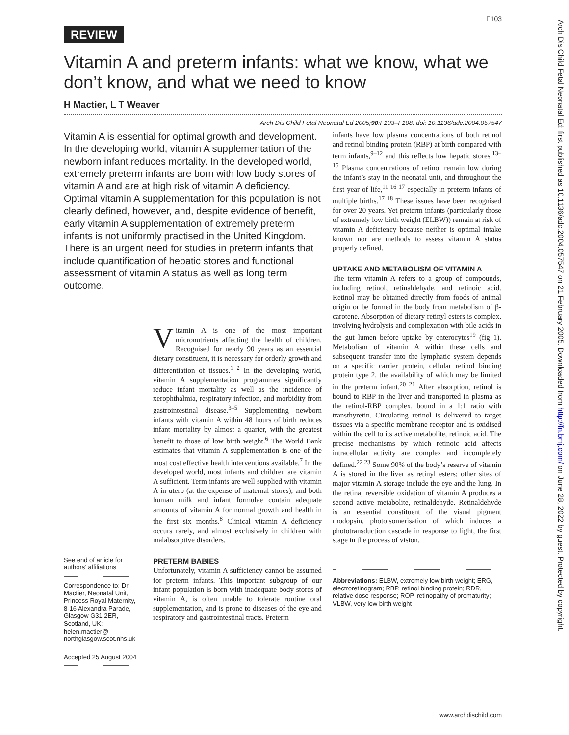F103
REVIEW
Vitamin A and preterm infants: what we know, what we don’t know, and what we need to know
H Mactier, L T Weaver
Arch Dis Child Fetal Neonatal Ed 2005;90:F103–F108. doi: 10.1136/adc.2004.057547
Vitamin A is essential for optimal growth and development. In the developing world, vitamin A supplementation of the newborn infant reduces mortality. In the developed world, extremely preterm infants are born with low body stores of vitamin A and are at high risk of vitamin A deficiency. Optimal vitamin A supplementation for this population is not clearly defined, however, and, despite evidence of benefit, early vitamin A supplementation of extremely preterm infants is not uniformly practised in the United Kingdom. There is an urgent need for studies in preterm infants that include quantification of hepatic stores and functional assessment of vitamin A status as well as long term outcome.
See end of article for authors’ affiliations
Correspondence to: Dr Mactier, Neonatal Unit, Princess Royal Maternity, 8-16 Alexandra Parade, Glasgow G31 2ER, Scotland, UK; helen.mactier@ northglasgow.scot.nhs.uk
Accepted 25 August 2004
Vitamin A is one of the most important micronutrients affecting the health of children. Recognised for nearly 90 years as an essential dietary constituent, it is necessary for orderly growth and differentiation of tissues.<sup>1 2</sup> In the developing world, vitamin A supplementation programmes significantly reduce infant mortality as well as the incidence of xerophthalmia, respiratory infection, and morbidity from gastrointestinal disease.<sup>3–5</sup> Supplementing newborn infants with vitamin A within 48 hours of birth reduces infant mortality by almost a quarter, with the greatest benefit to those of low birth weight.<sup>6</sup> The World Bank estimates that vitamin A supplementation is one of the most cost effective health interventions available.<sup>7</sup> In the developed world, most infants and children are vitamin A sufficient. Term infants are well supplied with vitamin A in utero (at the expense of maternal stores), and both human milk and infant formulae contain adequate amounts of vitamin A for normal growth and health in the first six months.<sup>8</sup> Clinical vitamin A deficiency occurs rarely, and almost exclusively in children with malabsorptive disorders.
PRETERM BABIES
Unfortunately, vitamin A sufficiency cannot be assumed for preterm infants. This important subgroup of our infant population is born with inadequate body stores of vitamin A, is often unable to tolerate routine oral supplementation, and is prone to diseases of the eye and respiratory and gastrointestinal tracts. Preterm
infants have low plasma concentrations of both retinol and retinol binding protein (RBP) at birth compared with term infants,<sup>9–12</sup> and this reflects low hepatic stores.<sup>13–15</sup> Plasma concentrations of retinol remain low during the infant’s stay in the neonatal unit, and throughout the first year of life,<sup>11 16 17</sup> especially in preterm infants of multiple births.<sup>17 18</sup> These issues have been recognised for over 20 years. Yet preterm infants (particularly those of extremely low birth weight (ELBW)) remain at risk of vitamin A deficiency because neither is optimal intake known nor are methods to assess vitamin A status properly defined.
UPTAKE AND METABOLISM OF VITAMIN A
The term vitamin A refers to a group of compounds, including retinol, retinaldehyde, and retinoic acid. Retinol may be obtained directly from foods of animal origin or be formed in the body from metabolism of β-carotene. Absorption of dietary retinyl esters is complex, involving hydrolysis and complexation with bile acids in the gut lumen before uptake by enterocytes<sup>19</sup> (fig 1). Metabolism of vitamin A within these cells and subsequent transfer into the lymphatic system depends on a specific carrier protein, cellular retinol binding protein type 2, the availability of which may be limited in the preterm infant.<sup>20 21</sup> After absorption, retinol is bound to RBP in the liver and transported in plasma as the retinol-RBP complex, bound in a 1:1 ratio with transthyretin. Circulating retinol is delivered to target tissues via a specific membrane receptor and is oxidised within the cell to its active metabolite, retinoic acid. The precise mechanisms by which retinoic acid affects intracellular activity are complex and incompletely defined.<sup>22 23</sup> Some 90% of the body’s reserve of vitamin A is stored in the liver as retinyl esters; other sites of major vitamin A storage include the eye and the lung. In the retina, reversible oxidation of vitamin A produces a second active metabolite, retinaldehyde. Retinaldehyde is an essential constituent of the visual pigment rhodopsin, photoisomerisation of which induces a phototransduction cascade in response to light, the first stage in the process of vision.
Abbreviations: ELBW, extremely low birth weight; ERG, electroretinogram; RBP, retinol binding protein; RDR, relative dose response; ROP, retinopathy of prematurity; VLBW, very low birth weight
www.archdischild.com
Arch Dis Child Fetal Neonatal Ed: first published as 10.1136/adc.2004.057547 on 21 February 2005. Downloaded from http://fn.bmj.com/ on June 28, 2022 by guest. Protected by copyright.